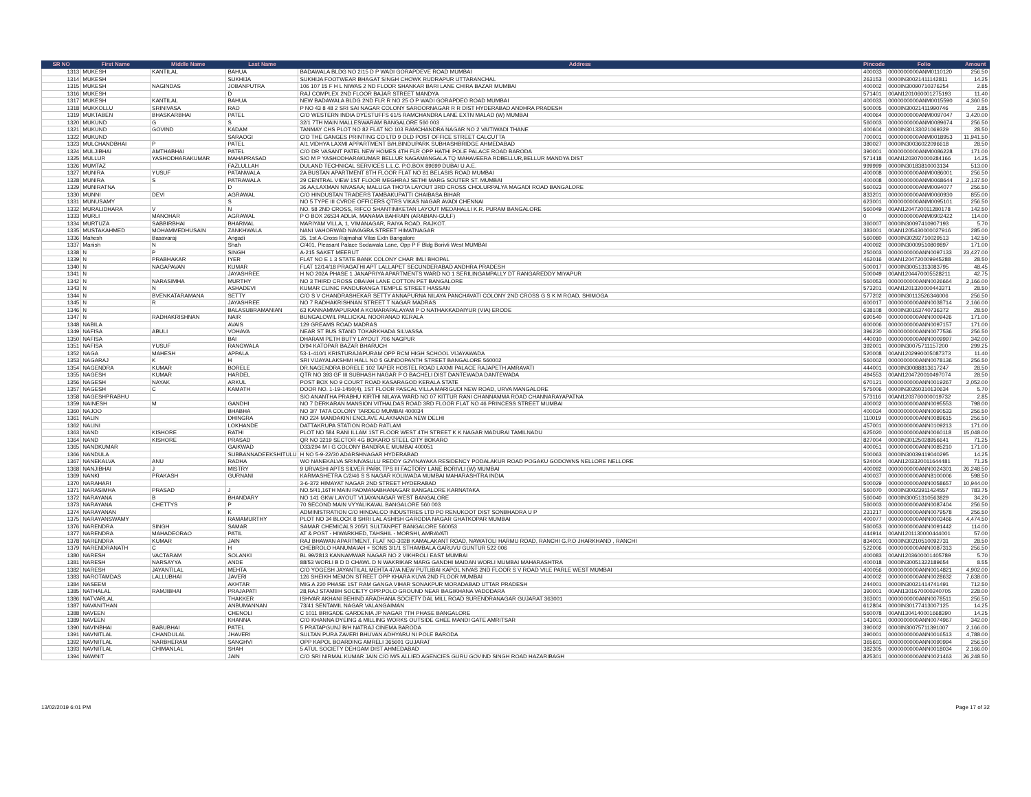| SR NO | First Name | Middle Name | Last Name | Address | Pincode | Folio | Amount |
| --- | --- | --- | --- | --- | --- | --- | --- |
| 1313 | MUKESH | KANTILAL | BAHUA | BADAWALA BLDG NO 2/15 D P WADI GORAPDEVE ROAD MUMBAI | 400033 | 0000000000ANM0110120 | 256.50 |
| 1314 | MUKESH | | SUKHIJA | SUKHIJA FOOTWEAR BHAGAT SINGH CHOWK RUDRAPUR UTTARANCHAL | 263153 | 0000IN30021411142811 | 14.25 |
| 1315 | MUKESH | NAGINDAS | JOBANPUTRA | 106 107 15 F H L NIWAS 2 ND FLOOR SHANKAR BARI LANE CHIRA BAZAR MUMBAI | 400002 | 0000IN30090710376254 | 2.85 |
| 1316 | MUKESH | | D | RAJ COMPLEX 2ND FLOOR BAJAR STREET MANDYA | 571401 | 00AN1201060001275193 | 11.40 |
| 1317 | MUKESH | KANTILAL | BAHUA | NEW BADAWALA BLDG 2ND FLR R NO 25 O P WADI GORAPDEO ROAD MUMBAI | 400033 | 0000000000ANM0015590 | 4,360.50 |
| 1318 | MUKKOLLU | SRINIVASA | RAO | P NO 43 8 48 2 SRI SAI NAGAR COLONY SAROORNAGAR R R DIST HYDERABAD ANDHRA PRADESH | 500005 | 0000IN30021411990746 | 2.85 |
| 1319 | MUKTABEN | BHASKARBHAI | PATEL | C/O WESTERN INDIA DYESTUFFS 61/5 RAMCHANDRA LANE EXTN MALAD (W) MUMBAI | 400064 | 0000000000ANM0097047 | 3,420.00 |
| 1320 | MUKUND | G | S | 32/1 7TH MAIN MALLESWARAM BANGALORE 560 003 | 560003 | 0000000000ANM0089674 | 256.50 |
| 1321 | MUKUND | GOVIND | KADAM | TANMAY CHS PLOT NO 82 FLAT NO 103 RAMCHANDRA NAGAR NO 2 VAITIWADI THANE | 400604 | 0000IN30133021069329 | 28.50 |
| 1322 | MUKUND | | SARAOGI | C/O THE GANGES PRINTING CO LTD 9 OLD POST OFFICE STREET CALCUTTA | 700001 | 0000000000ANM0018953 | 11,941.50 |
| 1323 | MULCHANDBHAI | P | PATEL | A/1,VIDHYA LAXMI APPARTMENT B/H,BINDUPARK SUBHASHBRIDGE AHMEDABAD | 380027 | 0000IN30036022096618 | 28.50 |
| 1324 | MULJIBHAI | AMTHABHAI | PATEL | C/O DR VASANT PATEL NEW HOMES 4TH FLR OPP HATHI POLE PALACE ROAD BARODA | 390001 | 0000000000ANM0086228 | 171.00 |
| 1325 | MULLUR | YASHODHARAKUMAR | MAHAPRASAD | S/O M P YASHODHARAKUMAR BELLUR NAGAMANGALA TQ MAHAVEERA RDBELLUR,BELLUR MANDYA DIST | 571418 | 00AN1203070000284166 | 14.25 |
| 1326 | MUMTAZ | | FAZLULLAH | DULAND TECHNICAL SERVICES L.L.C. P.O.BOX 89699 DUBAI U.A.E. | 999999 | 0000IN30183810003134 | 513.00 |
| 1327 | MUNIRA | YUSUF | PATANWALA | 2A BUSTAN APARTMENT 8TH FLOOR FLAT NO 81 BELASIS ROAD MUMBAI | 400008 | 0000000000ANM0086001 | 256.50 |
| 1328 | MUNIRA | S | PATRAWALA | 29 CENTRAL VIEW 1ST FLOOR MEGHRAJ SETHI MARG SOUTER ST. MUMBAI | 400008 | 0000000000ANM0068644 | 2,137.50 |
| 1329 | MUNIRATNA | | D | 36 AA;LAXMAN NIVASAA; MALLIGA THOTA LAYOUT 3RD CROSS CHOLURPALYA MAGADI ROAD BANGALORE | 560023 | 0000000000ANM0094077 | 256.50 |
| 1330 | MUNNI | DEVI | AGRAWAL | C/O HINDUSTAN TRADERS TAMBAKUPATTI CHAIBASA BIHAR | 833201 | 0000000000ANM0060930 | 855.00 |
| 1331 | MUNUSAMY | | S | NO 5 TYPE III CVRDE OFFICERS QTRS VIKAS NAGAR AVADI CHENNAI | 623001 | 0000000000ANM0095101 | 256.50 |
| 1332 | MURALIDHARA | V | N | NO. 58 2ND CROSS, RIFCO SHANTINIKETAN LAYOUT MEDAHALLI K.R. PURAM BANGALORE | 560049 | 00AN1204720011280178 | 142.50 |
| 1333 | MURLI | MANOHAR | AGRAWAL | P O BOX 26534 ADLIA, MANAMA BAHRAIN (ARABIAN-GULF) | 0 | 0000000000ANM0902422 | 114.00 |
| 1334 | MURTUZA | SABBIRBHAI | BHARMAL | MARIYAM VILLA, 1, VIMANAGAR, RAIYA ROAD, RAJKOT. | 360007 | 0000IN30097410907193 | 5.70 |
| 1335 | MUSTAKAHMED | MOHAMMEDHUSAIN | ZANKHWALA | NANI VAHORWAD NAVAGRA STREET HIMATNAGAR | 383001 | 00AN1205430000027916 | 285.00 |
| 1336 | Mahesh | Basavaraj | Angadi | 35, 1st A-Cross Rajmahal Vilas Extn Bangalore | 560080 | 0000IN30292710029513 | 142.50 |
| 1337 | Manish | N | Shah | C/401, Pleasant Palace Sodawala Lane, Opp P F Bldg Borivli West MUMBAI | 400092 | 0000IN30009510809897 | 171.00 |
| 1338 | N | P | SINGH | A-215 SAKET MEERUT | 250003 | 0000000000ANN0097133 | 23,427.00 |
| 1339 | N | PRABHAKAR | IYER | FLAT NO E 1 3 STATE BANK COLONY CHAR IMLI BHOPAL | 462016 | 00AN1204720009945288 | 28.50 |
| 1340 | N | NAGAPAVAN | KUMAR | FLAT 12/14/18 PRAGATHI APT LALLAPET SECUNDERABAD ANDHRA PRADESH | 500017 | 0000IN30051313083795 | 48.45 |
| 1341 | N | | JAYASHREE | H NO 202A PHASE 1 JANAPRIYA APARTMENTS WARD NO 1 SERILINGAMPALLY DT RANGAREDDY MIYAPUR | 500049 | 00AN1204470005528211 | 42.75 |
| 1342 | N | NARASIMHA | MURTHY | NO 3 THIRD CROSS OBAIAH LANE COTTON PET BANGALORE | 560053 | 0000000000ANN0026664 | 2,166.00 |
| 1343 | N | N | ASHADEVI | KUMAR CLINIC PANDURANGA TEMPLE STREET HASSAN | 573201 | 00AN1201320000443371 | 28.50 |
| 1344 | N | BVENKATARAMANA | SETTY | C/O S V CHANDRASHEKAR SETTY ANNAPURNA NILAYA PANCHAVATI COLONY 2ND CROSS G S K M ROAD, SHIMOGA | 577202 | 0000IN30113526346006 | 256.50 |
| 1345 | N | R | JAYASHREE | NO 7 RADHAKRISHNAN STREET T NAGAR MADRAS | 600017 | 0000000000ANN0038714 | 2,166.00 |
| 1346 | N | | BALASUBRAMANIAN | 63 KANNAMMAPURAM A KOMARAPALAYAM P O NATHAKKADAIYUR (VIA) ERODE | 638108 | 0000IN30163740736372 | 28.50 |
| 1347 | N | RADHAKRISHNAN | NAIR | BUNGALOWIL PALLICKAL NOORANAD KERALA | 690540 | 0000000000ANN0009426 | 171.00 |
| 1348 | NABILA | | AVAIS | 129 GREAMS ROAD MADRAS | 600006 | 0000000000ANN0097157 | 171.00 |
| 1349 | NAFISA | ABULI | VOHAVA | NEAR ST BUS STAND TOKARKHADA SILVASSA | 396230 | 0000000000ANN0077536 | 256.50 |
| 1350 | NAFISA | | BAI | DHARAM PETH BUTY LAYOUT 706 NAGPUR | 440010 | 0000000000ANN0009997 | 342.00 |
| 1351 | NAFISA | YUSUF | RANGWALA | D/94 KATOPAR BAZAR BHARUCH | 392001 | 0000IN30075711157200 | 299.25 |
| 1352 | NAGA | MAHESH | APPALA | 53-1-410/1 KRISTURAJAPURAM OPP RCM HIGH SCHOOL VIJAYAWADA | 520008 | 00AN1202990005087373 | 11.40 |
| 1353 | NAGARAJ | K | H | SRI VIJAYALAKSHMI HALL NO 5 GUNDOPANTH STREET BANGALORE 560002 | 560002 | 0000000000ANN0078136 | 256.50 |
| 1354 | NAGENDRA | KUMAR | BORELE | DR.NAGENDRA BORELE 102 TAPER HOSTEL ROAD LAXMI PALACE RAJAPETH AMRAVATI | 444001 | 0000IN30088813617247 | 28.50 |
| 1355 | NAGESH | KUMAR | HARDEL | QTR NO 393 GF III SUBHASH NAGAR P O BACHELI DIST DANTEWADA DANTEWADA | 494553 | 00AN1204720010497074 | 28.50 |
| 1356 | NAGESH | NAYAK | ARKUL | POST BOX NO 9 COURT ROAD KASARAGOD KERALA STATE | 670121 | 0000000000ANN0019267 | 2,052.00 |
| 1357 | NAGESH | C | KAMATH | DOOR NO. 1-19-1450(4), 1ST FLOOR PASCAL VILLA MARIGUDI NEW ROAD, URVA MANGALORE | 575006 | 0000IN30260310130634 | 5.70 |
| 1358 | NAGESHPRABHU | | | S/O ANANTHA PRABHU KIRTHI NILAYA WARD NO 07 KITTUR RANI CHANNAMMA ROAD CHANNARAYAPATNA | 573116 | 00AN1203760000019732 | 2.85 |
| 1359 | NAINESH | M | GANDHI | NO 7 DERKARAN MANSION VITHALDAS ROAD 3RD FLOOR FLAT NO 46 PRINCESS STREET MUMBAI | 400002 | 0000000000ANN0095553 | 798.00 |
| 1360 | NAJOO | | BHABHA | NO 3/7 TATA COLONY TARDEO MUMBAI 400034 | 400034 | 0000000000ANN0090533 | 256.50 |
| 1361 | NALIN | | DHINGRA | NO 224 MANDAKINI ENCLAVE ALAKNANDA NEW DELHI | 110019 | 0000000000ANN0089615 | 256.50 |
| 1362 | NALINI | | LOKHANDE | DATTAKRUPA STATION ROAD RATLAM | 457001 | 0000000000ANN0109213 | 171.00 |
| 1363 | NAND | KISHORE | RATHI | PLOT NO 584 RANI ILLAM 1ST FLOOR WEST 4TH STREET K K NAGAR MADURAI TAMILNADU | 625020 | 0000000000ANN0060118 | 15,048.00 |
| 1364 | NAND | KISHORE | PRASAD | QR NO 3219 SECTOR 4G BOKARO STEEL CITY BOKARO | 827004 | 0000IN30125028956641 | 71.25 |
| 1365 | NANDKUMAR | | GAIKWAD | D33/294 M I G COLONY BANDRA E MUMBAI 400051 | 400051 | 0000000000ANN0085210 | 171.00 |
| 1366 | NANDULA | | SUBBANNADEEKSHITULU | H NO 5-9-22/30 ADARSHNAGAR HYDERABAD | 500063 | 0000IN30039419040295 | 14.25 |
| 1367 | NANEKALVA | ANU | RADHA | WO NANEKALVA SRINIVASULU REDDY G2VINAYAKA RESIDENCY PODALAKUR ROAD POGAKU GODOWNS NELLORE NELLORE | 524004 | 00AN1203320011644481 | 71.25 |
| 1368 | NANJIBHAI | J | MISTRY | 9 URVASHI APTS SILVER PARK TPS III FACTORY LANE BORIVLI (W) MUMBAI | 400092 | 0000000000ANN0024301 | 26,248.50 |
| 1369 | NANKI | PRAKASH | GURNANI | KARMASHETRA C/2/46 S S NAGAR KOLIWADA MUMBAI MAHARASHTRA INDIA | 400037 | 0000000000ANN8100006 | 598.50 |
| 1370 | NARAHARI | | | 3-6-372 HIMAYAT NAGAR 2ND STREET HYDERABAD | 500029 | 0000000000ANN0058657 | 10,944.00 |
| 1371 | NARASIMHA | PRASAD | J | NO.5/41,16TH MAIN PADMANABHANAGAR BANGALORE KARNATAKA | 560070 | 0000IN30023911424557 | 783.75 |
| 1372 | NARAYANA | B | BHANDARY | NO 141 GKW LAYOUT VIJAYANAGAR WEST BANGALORE | 560040 | 0000IN30051310563829 | 34.20 |
| 1373 | NARAYANA | CHETTYS | P | 70 SECOND MAIN VYYALIKAVAL BANGALORE 560 003 | 560003 | 0000000000ANN0087404 | 256.50 |
| 1374 | NARAYANAN | | K | ADMINISTRATION C/O HINDALCO INDUSTRIES LTD PO RENUKOOT DIST SONBHADRA U P | 231217 | 0000000000ANN0079578 | 256.50 |
| 1375 | NARAYANSWAMY | | RAMAMURTHY | PLOT NO 34 BLOCK 8 SHRI LAL ASHISH GARODIA NAGAR GHATKOPAR MUMBAI | 400077 | 0000000000ANN0003466 | 4,474.50 |
| 1376 | NARENDRA | SINGH | SAMAR | SAMAR CHEMICALS 205/1 SULTANPET BANGALORE 560053 | 560053 | 0000000000ANN0091442 | 114.00 |
| 1377 | NARENDRA | MAHADEORAO | PATIL | AT & POST - HIWARKHED, TAHSHIL - MORSHI, AMRAVATI | 444914 | 00AN1201130000444001 | 57.00 |
| 1378 | NARENDRA | KUMAR | JAIN | RAJ BHAWAN APARTMENT, FLAT NO-302B KAMALAKANT ROAD, NAWATOLI HARMU ROAD, RANCHI G.P.O JHARKHAND , RANCHI | 834001 | 0000IN30210510092731 | 28.50 |
| 1379 | NARENDRANATH | C | H | CHEBROLO HANUMAIAH + SONS 3/1/1 STHAMBALA GARUVU GUNTUR 522 006 | 522006 | 0000000000ANN0087313 | 256.50 |
| 1380 | NARESH | VACTARAM | SOLANKI | BL 99/2813 KANNAMWAR NAGAR NO 2 VIKHROLI EAST MUMBAI | 400083 | 00AN1203600001405789 | 5.70 |
| 1381 | NARESH | NARSAYYA | ANDE | 88/53 WORLI B D D CHAWL D N WAKRIKAR MARG GANDHI MAIDAN WORLI MUMBAI MAHARASHTRA | 400018 | 0000IN30051322189654 | 8.55 |
| 1382 | NARESH | JAYANTILAL | MEHTA | C/O YOGESH JAYANTILAL MEHTA 47/A NEW PUTLIBAI KAPOL NIVAS 2ND FLOOR S V ROAD VILE PARLE WEST MUMBAI | 400056 | 0000000000ANN0014821 | 4,902.00 |
| 1383 | NAROTAMDAS | LALLUBHAI | JAVERI | 126 SHEIKH MEMON STREET OPP KHARA KUVA 2ND FLOOR MUMBAI | 400002 | 0000000000ANN0028632 | 7,638.00 |
| 1384 | NASEEM | | AKHTAR | MIG A 220 PHASE 1ST RAM GANGA VIHAR SONAKPUR MORADABAD UTTAR PRADESH | 244001 | 0000IN30021414741491 | 712.50 |
| 1385 | NATHALAL | RAMJIBHAI | PRAJAPATI | 28,RAJ STAMBH SOCIETY OPP.POLO GROUND NEAR BAGIKHANA VADODARA | 390001 | 00AN1301670000240705 | 228.00 |
| 1386 | NATVARLAL | | THAKKER | ISHVAR AKHANI BEHIND ARADHANA SOCIETY DAL MILL ROAD SURENDRANAGAR GUJARAT 363001 | 363001 | 0000000000ANN0078511 | 256.50 |
| 1387 | NAVANITHAN | | ANBUMANNAN | 73/41 SENTAMIL NAGAR VALANGAIMAN | 612804 | 0000IN30177413007125 | 14.25 |
| 1388 | NAVEEN | | CHENOLI | C 1011 BRIGADE GARDENIA JP NAGAR 7TH PHASE BANGALORE | 560078 | 00AN1304140001668390 | 14.25 |
| 1389 | NAVEEN | | KHANNA | C/O KHANNA DYEING & MILLING WORKS OUTSIDE GHEE MANDI GATE AMRITSAR | 143001 | 0000000000ANN0074967 | 342.00 |
| 1390 | NAVINBHAI | BABUBHAI | PATEL | 5 PRATAPGUNJ B/H NATRAJ CINEMA BARODA | 390002 | 0000IN30075711391007 | 2,166.00 |
| 1391 | NAVNITLAL | CHANDULAL | JHAVERI | SULTAN PURA ZAVERI BHUVAN ADHYARU NI POLE BARODA | 390001 | 0000000000ANN0016513 | 4,788.00 |
| 1392 | NAVNITLAL | NARBHERAM | SANGHVI | OPP KAPOL BOARDING AMRELI 365601 GUJARAT | 365601 | 0000000000ANN0090994 | 256.50 |
| 1393 | NAVNITLAL | CHIMANLAL | SHAH | 5 ATUL SOCIETY DEHGAM DIST AHMEDABAD | 382305 | 0000000000ANN0018034 | 2,166.00 |
| 1394 | NAWNIT | | JAIN | C/O SRI NIRMAL KUMAR JAIN C/O M/S ALLIED AGENCIES GURU GOVIND SINGH ROAD HAZARIBAGH | 825301 | 0000000000ANN0021463 | 26,248.50 |
13/02/2019 6:01 PM Page 17 of 32